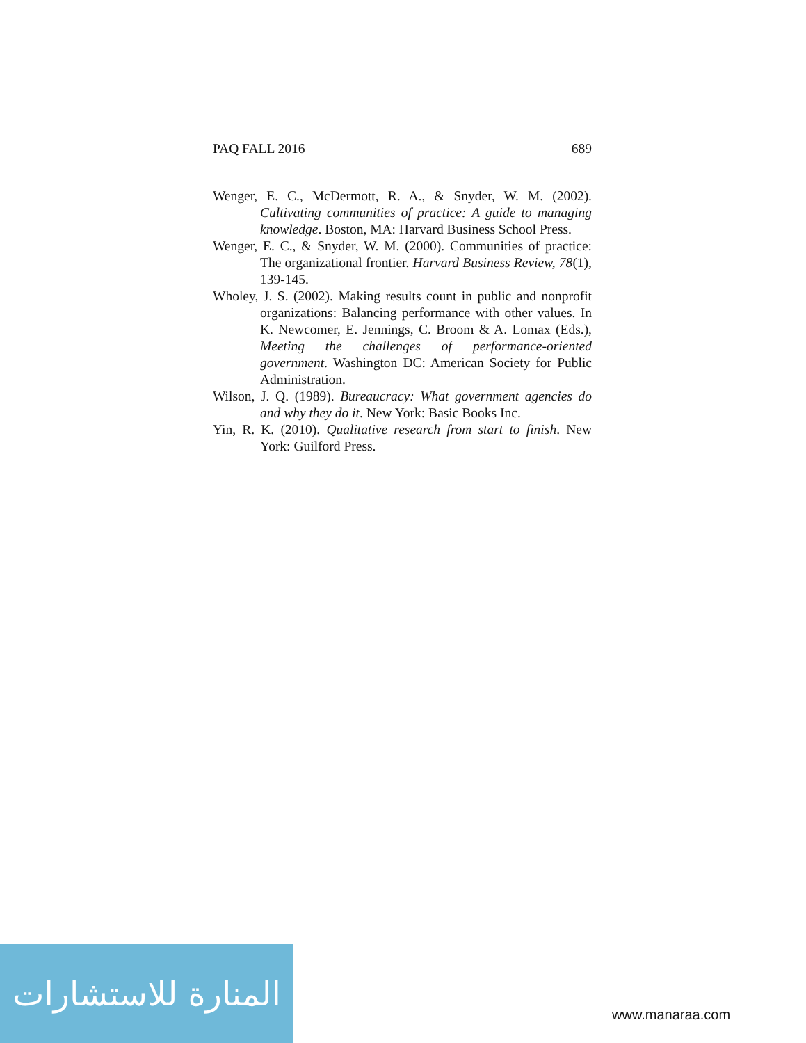PAQ FALL 2016 689
Wenger, E. C., McDermott, R. A., & Snyder, W. M. (2002). Cultivating communities of practice: A guide to managing knowledge. Boston, MA: Harvard Business School Press.
Wenger, E. C., & Snyder, W. M. (2000). Communities of practice: The organizational frontier. Harvard Business Review, 78(1), 139-145.
Wholey, J. S. (2002). Making results count in public and nonprofit organizations: Balancing performance with other values. In K. Newcomer, E. Jennings, C. Broom & A. Lomax (Eds.), Meeting the challenges of performance-oriented government. Washington DC: American Society for Public Administration.
Wilson, J. Q. (1989). Bureaucracy: What government agencies do and why they do it. New York: Basic Books Inc.
Yin, R. K. (2010). Qualitative research from start to finish. New York: Guilford Press.
المنارة للاستشارات
www.manaraa.com